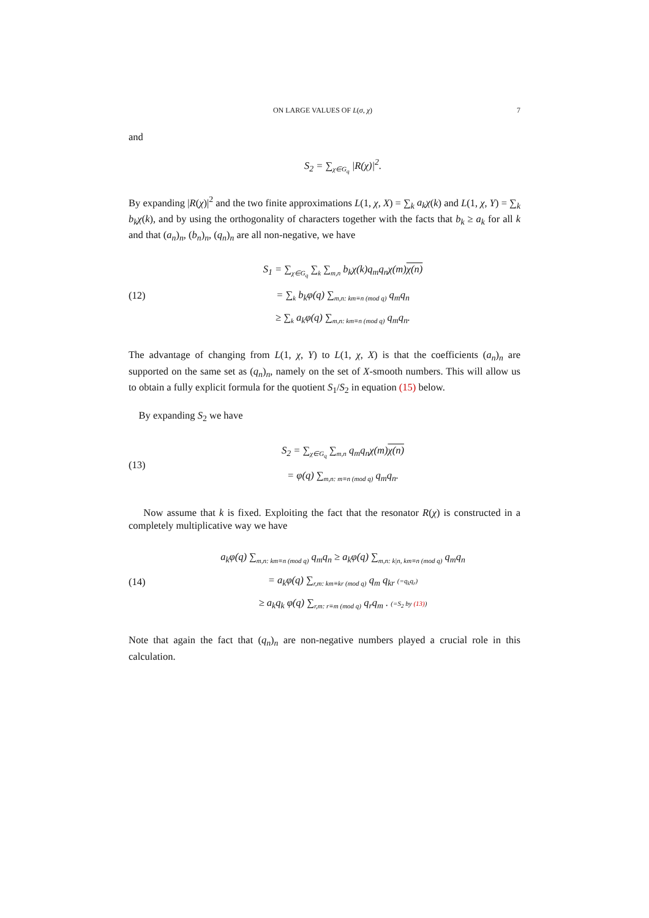ON LARGE VALUES OF L(σ, χ) 7
and
S<sub>2</sub> = ∑<sub>χ∈G<sub>q</sub></sub> |R(χ)|<sup>2</sup>.
By expanding |R(χ)|<sup>2</sup> and the two finite approximations L(1, χ, X) = ∑<sub>k</sub> a<sub>k</sub>χ(k) and L(1, χ, Y) = ∑<sub>k</sub> b<sub>k</sub>χ(k), and by using the orthogonality of characters together with the facts that b<sub>k</sub> ≥ a<sub>k</sub> for all k and that (a<sub>n</sub>)<sub>n</sub>, (b<sub>n</sub>)<sub>n</sub>, (q<sub>n</sub>)<sub>n</sub> are all non-negative, we have
(12)
S<sub>1</sub> = ∑<sub>χ∈G<sub>q</sub></sub> ∑<sub>k</sub> ∑<sub>m,n</sub> b<sub>k</sub>χ(k)q<sub>m</sub>q<sub>n</sub>χ(m)χ(n)
= ∑<sub>k</sub> b<sub>k</sub>φ(q) ∑<sub>m,n: km≡n (mod q)</sub> q<sub>m</sub>q<sub>n</sub>
≥ ∑<sub>k</sub> a<sub>k</sub>φ(q) ∑<sub>m,n: km≡n (mod q)</sub> q<sub>m</sub>q<sub>n</sub>.
The advantage of changing from L(1, χ, Y) to L(1, χ, X) is that the coefficients (a<sub>n</sub>)<sub>n</sub> are supported on the same set as (q<sub>n</sub>)<sub>n</sub>, namely on the set of X-smooth numbers. This will allow us to obtain a fully explicit formula for the quotient S<sub>1</sub>/S<sub>2</sub> in equation (15) below.
By expanding S<sub>2</sub> we have
(13)
S<sub>2</sub> = ∑<sub>χ∈G<sub>q</sub></sub> ∑<sub>m,n</sub> q<sub>m</sub>q<sub>n</sub>χ(m)χ(n)
= φ(q) ∑<sub>m,n: m≡n (mod q)</sub> q<sub>m</sub>q<sub>n</sub>.
Now assume that k is fixed. Exploiting the fact that the resonator R(χ) is constructed in a completely multiplicative way we have
(14)
a<sub>k</sub>φ(q) ∑<sub>m,n: km≡n (mod q)</sub> q<sub>m</sub>q<sub>n</sub> ≥ a<sub>k</sub>φ(q) ∑<sub>m,n: k|n, km≡n (mod q)</sub> q<sub>m</sub>q<sub>n</sub>
= a<sub>k</sub>φ(q) ∑<sub>r,m: km≡kr (mod q)</sub> q<sub>m</sub> q<sub>kr</sub> (=q<sub>k</sub>q<sub>r</sub>)
≥ a<sub>k</sub>q<sub>k</sub> φ(q) ∑<sub>r,m: r≡m (mod q)</sub> q<sub>r</sub>q<sub>m</sub> . (=S<sub>2</sub> by (13))
Note that again the fact that (q<sub>n</sub>)<sub>n</sub> are non-negative numbers played a crucial role in this calculation.